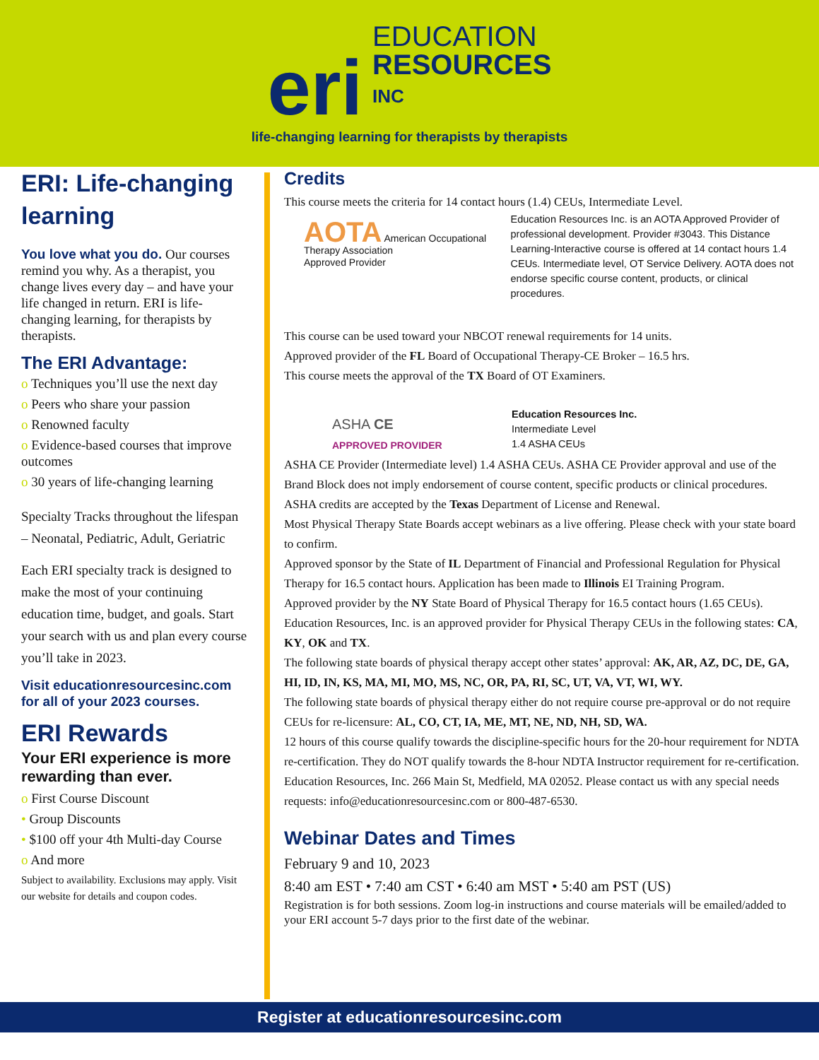eri EDUCATION
RESOURCES
INC
life-changing learning for therapists by therapists
ERI: Life-changing learning
You love what you do. Our courses remind you why. As a therapist, you change lives every day – and have your life changed in return. ERI is life-changing learning, for therapists by therapists.
The ERI Advantage:
o Techniques you’ll use the next day
o Peers who share your passion
o Renowned faculty
o Evidence-based courses that improve outcomes
o 30 years of life-changing learning
Specialty Tracks throughout the lifespan – Neonatal, Pediatric, Adult, Geriatric
Each ERI specialty track is designed to make the most of your continuing education time, budget, and goals. Start your search with us and plan every course you’ll take in 2023.
Visit educationresourcesinc.com for all of your 2023 courses.
ERI Rewards
Your ERI experience is more rewarding than ever.
o First Course Discount
• Group Discounts
• $100 off your 4th Multi-day Course
o And more
Subject to availability. Exclusions may apply. Visit our website for details and coupon codes.
Credits
This course meets the criteria for 14 contact hours (1.4) CEUs, Intermediate Level.
AOTA American Occupational Therapy Association
Approved Provider
Education Resources Inc. is an AOTA Approved Provider of professional development. Provider #3043. This Distance Learning-Interactive course is offered at 14 contact hours 1.4 CEUs. Intermediate level, OT Service Delivery. AOTA does not endorse specific course content, products, or clinical procedures.
This course can be used toward your NBCOT renewal requirements for 14 units.
Approved provider of the FL Board of Occupational Therapy-CE Broker – 16.5 hrs.
This course meets the approval of the TX Board of OT Examiners.
ASHA CE
APPROVED PROVIDER
Education Resources Inc.
Intermediate Level
1.4 ASHA CEUs
ASHA CE Provider (Intermediate level) 1.4 ASHA CEUs. ASHA CE Provider approval and use of the Brand Block does not imply endorsement of course content, specific products or clinical procedures.
ASHA credits are accepted by the Texas Department of License and Renewal.
Most Physical Therapy State Boards accept webinars as a live offering. Please check with your state board to confirm.
Approved sponsor by the State of IL Department of Financial and Professional Regulation for Physical Therapy for 16.5 contact hours. Application has been made to Illinois EI Training Program.
Approved provider by the NY State Board of Physical Therapy for 16.5 contact hours (1.65 CEUs).
Education Resources, Inc. is an approved provider for Physical Therapy CEUs in the following states: CA, KY, OK and TX.
The following state boards of physical therapy accept other states’ approval: AK, AR, AZ, DC, DE, GA, HI, ID, IN, KS, MA, MI, MO, MS, NC, OR, PA, RI, SC, UT, VA, VT, WI, WY.
The following state boards of physical therapy either do not require course pre-approval or do not require CEUs for re-licensure: AL, CO, CT, IA, ME, MT, NE, ND, NH, SD, WA.
12 hours of this course qualify towards the discipline-specific hours for the 20-hour requirement for NDTA re-certification. They do NOT qualify towards the 8-hour NDTA Instructor requirement for re-certification.
Education Resources, Inc. 266 Main St, Medfield, MA 02052. Please contact us with any special needs requests: info@educationresourcesinc.com or 800-487-6530.
Webinar Dates and Times
February 9 and 10, 2023
8:40 am EST • 7:40 am CST • 6:40 am MST • 5:40 am PST (US)
Registration is for both sessions. Zoom log-in instructions and course materials will be emailed/added to your ERI account 5-7 days prior to the first date of the webinar.
Register at educationresourcesinc.com